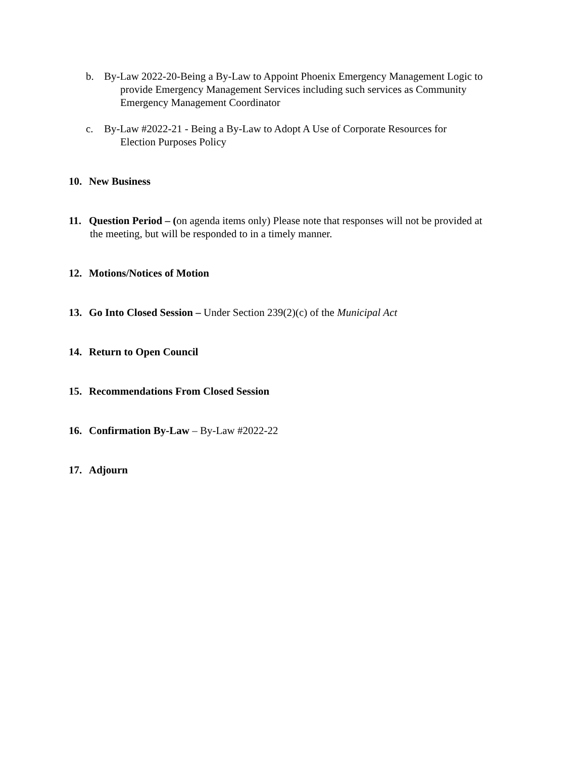b. By-Law 2022-20-Being a By-Law to Appoint Phoenix Emergency Management Logic to
provide Emergency Management Services including such services as Community
Emergency Management Coordinator
c. By-Law #2022-21 - Being a By-Law to Adopt A Use of Corporate Resources for
Election Purposes Policy
10. New Business
11. Question Period – (on agenda items only) Please note that responses will not be provided at
the meeting, but will be responded to in a timely manner.
12. Motions/Notices of Motion
13. Go Into Closed Session – Under Section 239(2)(c) of the Municipal Act
14. Return to Open Council
15. Recommendations From Closed Session
16. Confirmation By-Law – By-Law #2022-22
17. Adjourn